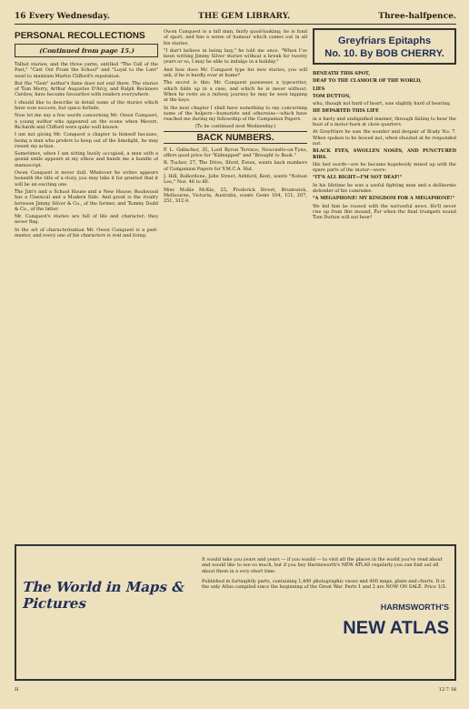16 Every Wednesday. THE GEM LIBRARY. Three-halfpence.
PERSONAL RECOLLECTIONS
(Continued from page 15.)
Talbot stories; and the three yarns, entitled "The Call of the Past," "Cast Out From the School" and "Loyal to the Last" went to maintain Martin Clifford's reputation.
But the "Gem" author's fame does not end there. The stories of Tom Merry, Arthur Augustus D'Arcy, and Ralph Reckness Cardew, have become favourites with readers everywhere.
I should like to describe in detail some of the stories which have won success, but space forbids.
Now let me say a few words concerning Mr. Owen Conquest, a young author who appeared on the scene when Messrs. Richards and Clifford were quite well known.
I am not giving Mr. Conquest a chapter to himself because, being a man who prefers to keep out of the limelight, he may resent my action.
Sometimes, when I am sitting busily occupied, a man with a genial smile appears at my elbow and hands me a bundle of manuscript.
Owen Conquest is never dull. Whatever he writes appears beneath the title of a story, you may take it for granted that it will be an exciting one.
The Jim's and a School House and a New House; Rookwood has a Classical and a Modern Side. And great is the rivalry between Jimmy Silver & Co., of the former, and Tommy Dodd & Co., of the latter.
Mr. Conquest's stories are full of life and character; they never flag.
In the art of characterisation Mr. Owen Conquest is a past-master, and every one of his characters is real and living.
Owen Conquest is a tall man, fairly good-looking; he is fond of sport, and has a sense of humour which comes out in all his stories.
"I don't believe in being lazy," he told me once. "When I've been writing Jimmy Silver stories without a break for twenty years or so, I may be able to indulge in a holiday."
And how does Mr. Conquest type his new stories, you will ask, if he is hardly ever at home?
The secret is this: Mr. Conquest possesses a typewriter, which folds up in a case, and which he is never without. When he rests on a railway journey he may be seen tapping at the keys.
In the next chapter I shall have something to say concerning some of the helpers—humorists and otherwise—which have reached me during my fellowship of the Companion Papers.
(To be continued next Wednesday.)
BACK NUMBERS.
F. L. Gallacher, 35, Lord Byron Terrace, Newcastle-on-Tyne, offers good price for "Kidnapped" and "Brought to Book."
R. Tucker, 27, The Drive, Ilford, Essex, wants back numbers of Companion Papers for Y.M.C.A. Hut.
J. Hill, Rollerdene, John Street, Ashford, Kent, wants "Nelson Lee," Nos. 46 to 60.
Miss Mollie McKie, 25, Frederick Street, Brunswick, Melbourne, Victoria, Australia, wants Gems 104, 151, 207, 251, 312-9.
Greyfriars Epitaphs
No. 10. By BOB CHERRY.
BENEATH THIS SPOT,
DEAF TO THE CLAMOUR OF THE WORLD,
LIES
TOM DUTTON,
who, though not hard of heart, was slightly hard of hearing.
HE DEPARTED THIS LIFE
in a hasty and undignified manner, through failing to hear the hoot of a motor-horn at close quarters.
At Greyfriars he was the wonder and despair of Study No. 7. When spoken to he bowed not, when shouted at he responded not.
BLACK EYES, SWOLLEN NOSES, AND PUNCTURED RIBS.
His last words—ere he became hopelessly mixed up with the spare parts of the motor—were:
"IT'S ALL RIGHT—I'M NOT DEAF!"
In his lifetime he was a useful fighting man and a deliberate defender of his comrades.
"A MEGAPHONE! MY KINGDOM FOR A MEGAPHONE!"
We bid him be roused with the sorrowful news. He'll never rise up from this mound, For when the final trumpets sound Tom Dutton will not hear!
The World in Maps & Pictures
It would take you years and years — if you would — to visit all the places in the world you've read about and would like to see so much, but if you buy Harmsworth's NEW ATLAS regularly you can find out all about them in a very short time.
Published in fortnightly parts, containing 1,400 photographic views and 400 maps, plans and charts. It is the only Atlas compiled since the beginning of the Great War. Parts 1 and 2 are NOW ON SALE. Price 1/3.
HARMSWORTH'S
NEW ATLAS
H 12-7-18